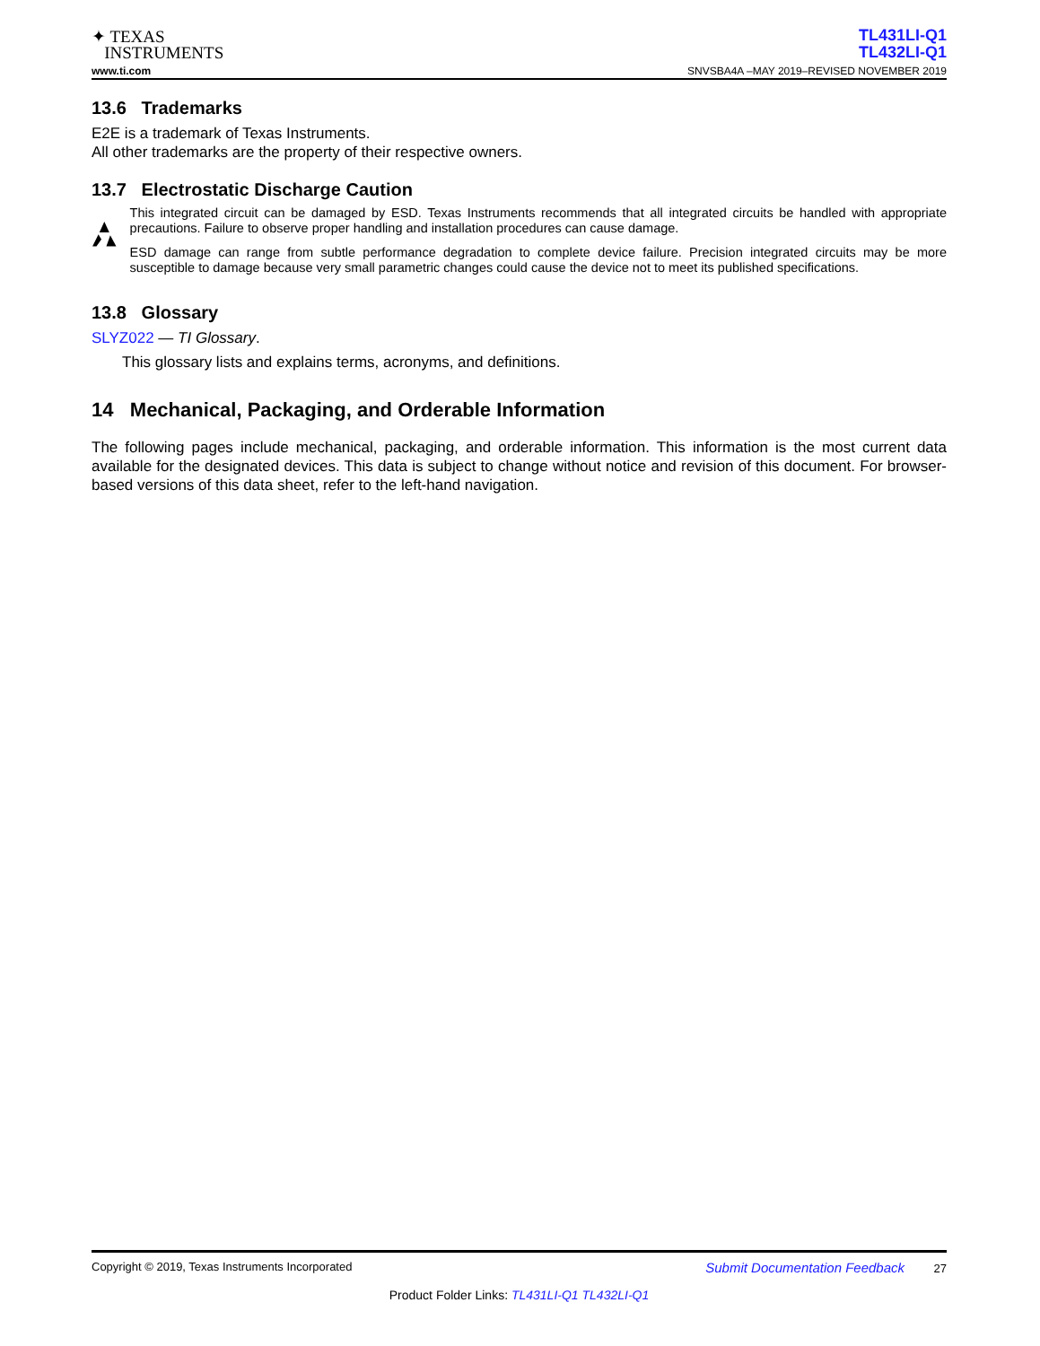✦ TEXAS
INSTRUMENTS
TL431LI-Q1
TL432LI-Q1
www.ti.com SNVSBA4A –MAY 2019–REVISED NOVEMBER 2019
13.6 Trademarks
E2E is a trademark of Texas Instruments.
All other trademarks are the property of their respective owners.
13.7 Electrostatic Discharge Caution
This integrated circuit can be damaged by ESD. Texas Instruments recommends that all integrated circuits be handled with appropriate precautions. Failure to observe proper handling and installation procedures can cause damage.
ESD damage can range from subtle performance degradation to complete device failure. Precision integrated circuits may be more susceptible to damage because very small parametric changes could cause the device not to meet its published specifications.
13.8 Glossary
SLYZ022 — TI Glossary.
This glossary lists and explains terms, acronyms, and definitions.
14 Mechanical, Packaging, and Orderable Information
The following pages include mechanical, packaging, and orderable information. This information is the most current data available for the designated devices. This data is subject to change without notice and revision of this document. For browser-based versions of this data sheet, refer to the left-hand navigation.
Copyright © 2019, Texas Instruments Incorporated Submit Documentation Feedback 27
Product Folder Links: TL431LI-Q1 TL432LI-Q1